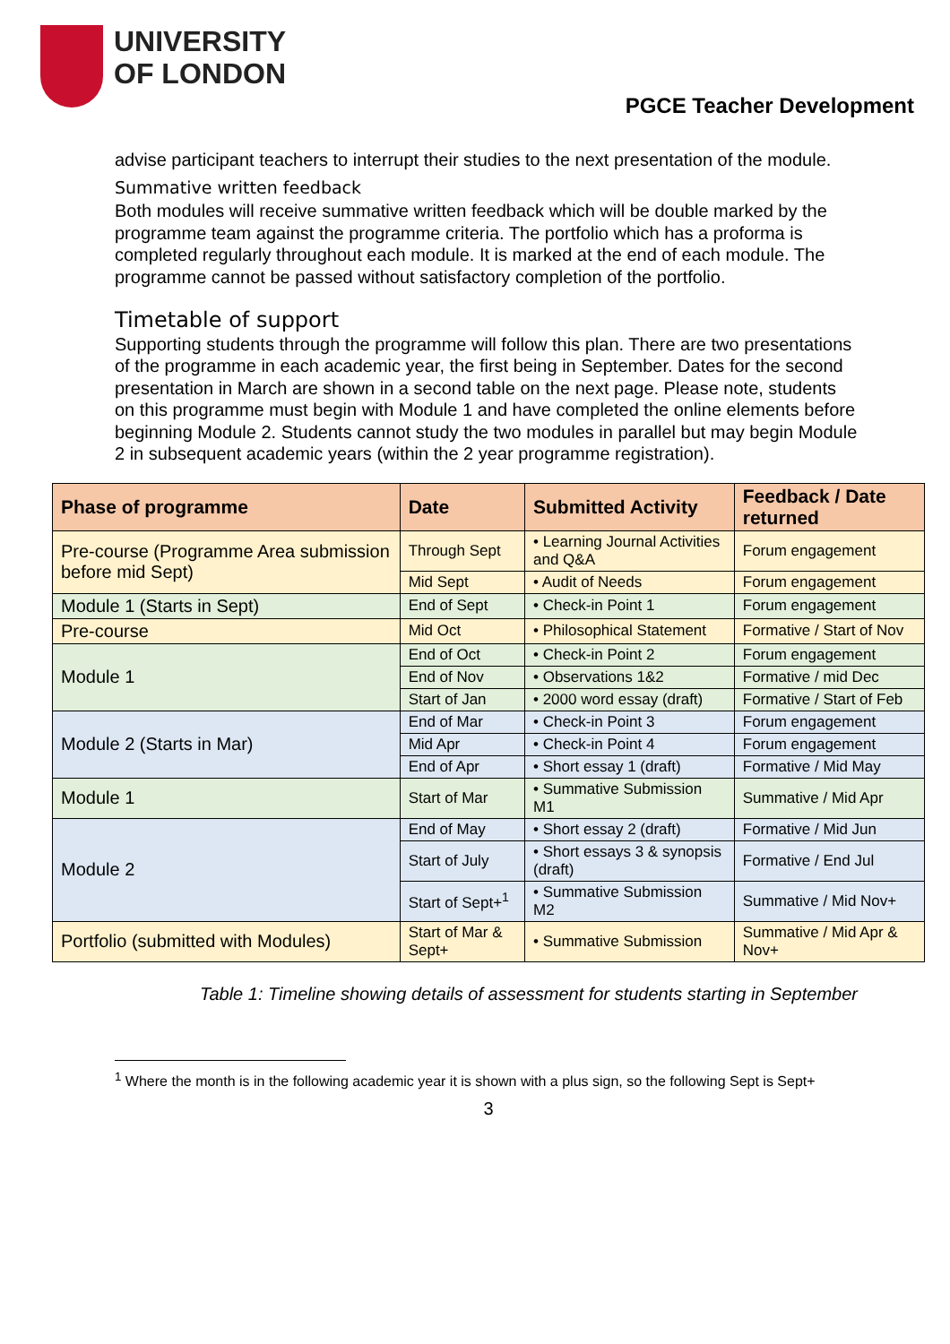UNIVERSITY
OF LONDON
PGCE Teacher Development
advise participant teachers to interrupt their studies to the next presentation of the module.
Summative written feedback
Both modules will receive summative written feedback which will be double marked by the programme team against the programme criteria. The portfolio which has a proforma is completed regularly throughout each module. It is marked at the end of each module. The programme cannot be passed without satisfactory completion of the portfolio.
Timetable of support
Supporting students through the programme will follow this plan. There are two presentations of the programme in each academic year, the first being in September. Dates for the second presentation in March are shown in a second table on the next page. Please note, students on this programme must begin with Module 1 and have completed the online elements before beginning Module 2. Students cannot study the two modules in parallel but may begin Module 2 in subsequent academic years (within the 2 year programme registration).
| Phase of programme | Date | Submitted Activity | Feedback / Date returned |
| --- | --- | --- | --- |
| Pre-course (Programme Area submission before mid Sept) | Through Sept | • Learning Journal Activities and Q&A | Forum engagement |
| | Mid Sept | • Audit of Needs | Forum engagement |
| Module 1 (Starts in Sept) | End of Sept | • Check-in Point 1 | Forum engagement |
| Pre-course | Mid Oct | • Philosophical Statement | Formative / Start of Nov |
| Module 1 | End of Oct | • Check-in Point 2 | Forum engagement |
| | End of Nov | • Observations 1&2 | Formative / mid Dec |
| | Start of Jan | • 2000 word essay (draft) | Formative / Start of Feb |
| Module 2 (Starts in Mar) | End of Mar | • Check-in Point 3 | Forum engagement |
| | Mid Apr | • Check-in Point 4 | Forum engagement |
| | End of Apr | • Short essay 1 (draft) | Formative / Mid May |
| Module 1 | Start of Mar | • Summative Submission M1 | Summative / Mid Apr |
| Module 2 | End of May | • Short essay 2 (draft) | Formative / Mid Jun |
| | Start of July | • Short essays 3 & synopsis (draft) | Formative / End Jul |
| | Start of Sept+<sup>1</sup> | • Summative Submission M2 | Summative / Mid Nov+ |
| Portfolio (submitted with Modules) | Start of Mar & Sept+ | • Summative Submission | Summative / Mid Apr & Nov+ |
Table 1: Timeline showing details of assessment for students starting in September
<sup>1</sup> Where the month is in the following academic year it is shown with a plus sign, so the following Sept is Sept+
3